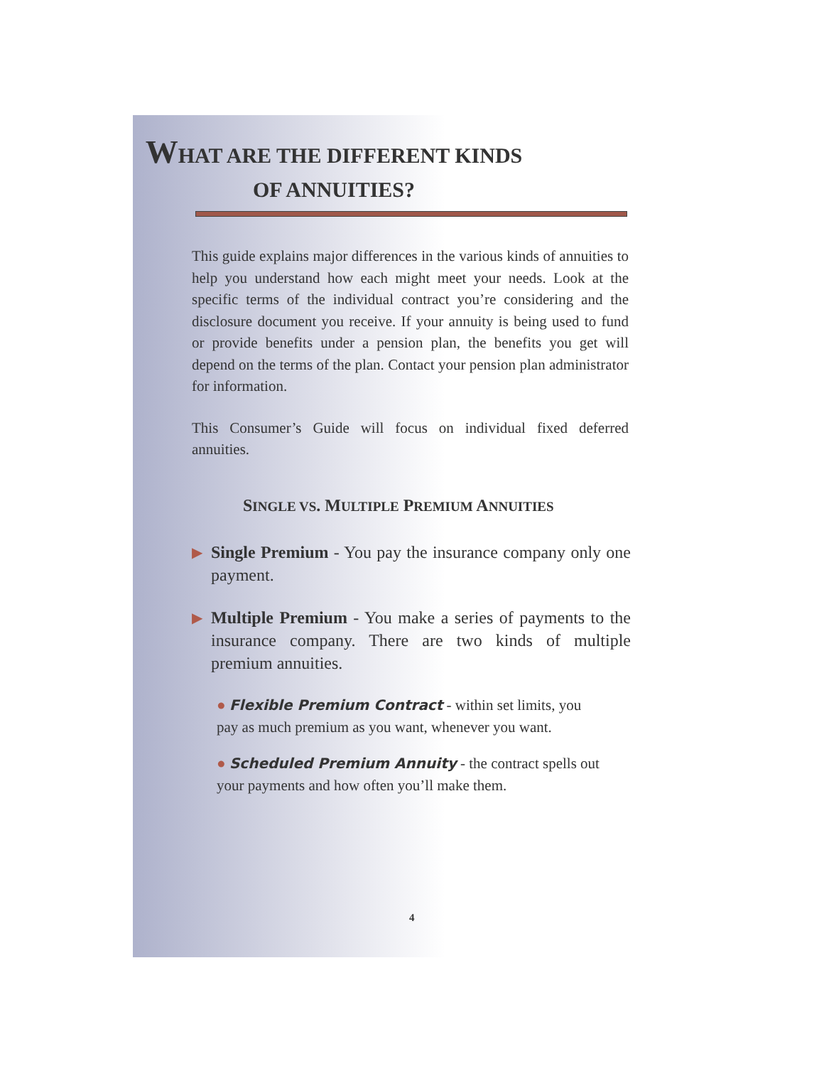WHAT ARE THE DIFFERENT KINDS
OF ANNUITIES?
This guide explains major differences in the various kinds of annuities to help you understand how each might meet your needs. Look at the specific terms of the individual contract you’re considering and the disclosure document you receive. If your annuity is being used to fund or provide benefits under a pension plan, the benefits you get will depend on the terms of the plan. Contact your pension plan administrator for information.
This Consumer’s Guide will focus on individual fixed deferred annuities.
SINGLE VS. MULTIPLE PREMIUM ANNUITIES
▶
Single Premium - You pay the insurance company only one payment.
▶
Multiple Premium - You make a series of payments to the insurance company. There are two kinds of multiple premium annuities.
● Flexible Premium Contract - within set limits, you pay as much premium as you want, whenever you want.
● Scheduled Premium Annuity - the contract spells out your payments and how often you’ll make them.
4